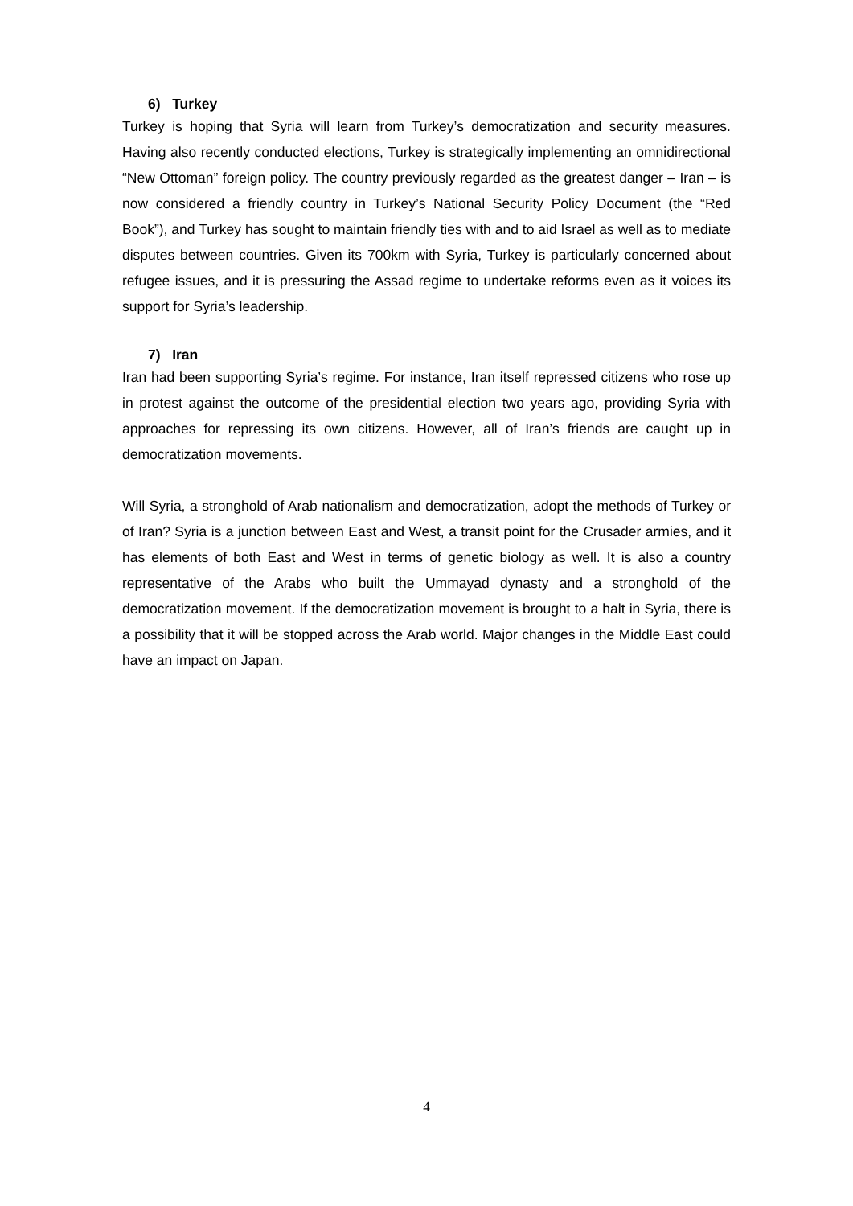6) Turkey
Turkey is hoping that Syria will learn from Turkey’s democratization and security measures. Having also recently conducted elections, Turkey is strategically implementing an omnidirectional “New Ottoman” foreign policy. The country previously regarded as the greatest danger – Iran – is now considered a friendly country in Turkey’s National Security Policy Document (the “Red Book”), and Turkey has sought to maintain friendly ties with and to aid Israel as well as to mediate disputes between countries. Given its 700km with Syria, Turkey is particularly concerned about refugee issues, and it is pressuring the Assad regime to undertake reforms even as it voices its support for Syria’s leadership.
7) Iran
Iran had been supporting Syria’s regime. For instance, Iran itself repressed citizens who rose up in protest against the outcome of the presidential election two years ago, providing Syria with approaches for repressing its own citizens. However, all of Iran’s friends are caught up in democratization movements.
Will Syria, a stronghold of Arab nationalism and democratization, adopt the methods of Turkey or of Iran? Syria is a junction between East and West, a transit point for the Crusader armies, and it has elements of both East and West in terms of genetic biology as well. It is also a country representative of the Arabs who built the Ummayad dynasty and a stronghold of the democratization movement. If the democratization movement is brought to a halt in Syria, there is a possibility that it will be stopped across the Arab world. Major changes in the Middle East could have an impact on Japan.
4